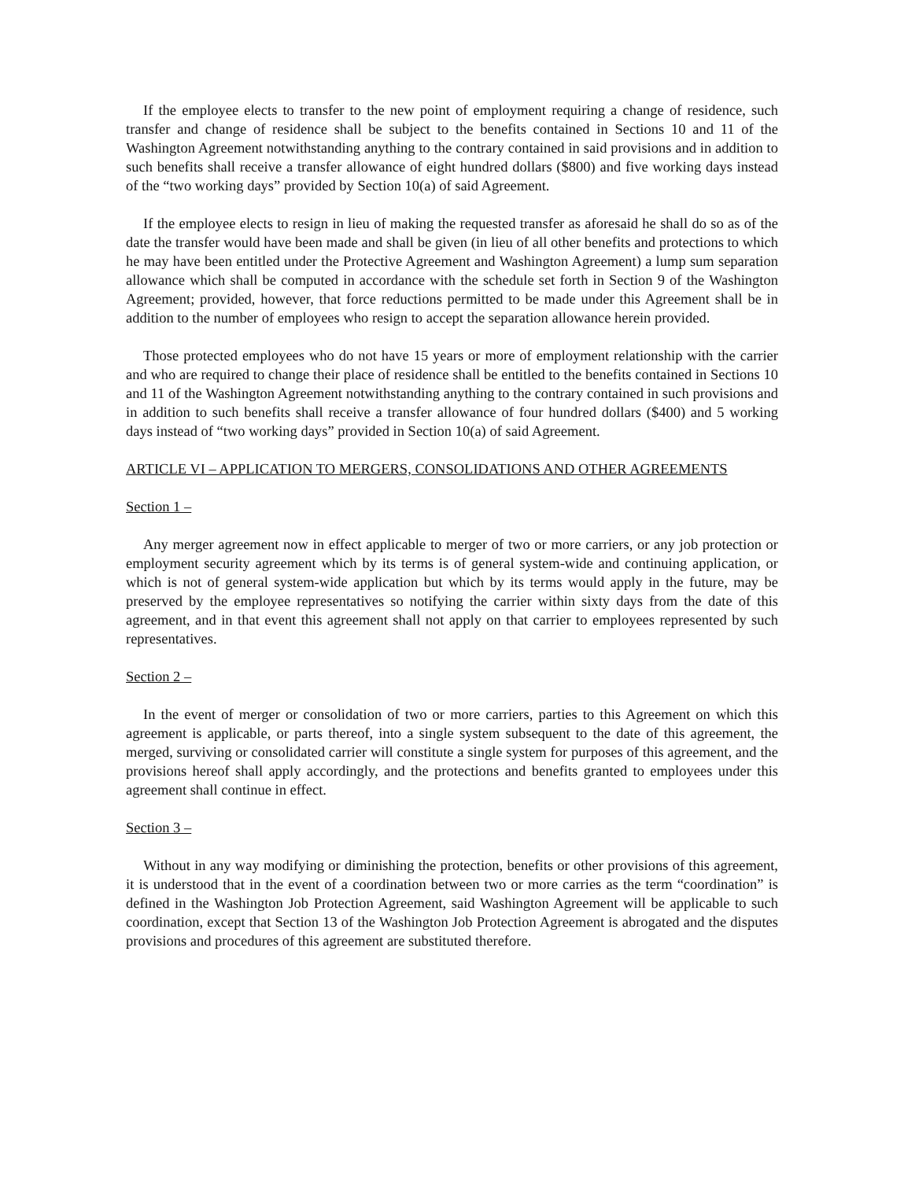If the employee elects to transfer to the new point of employment requiring a change of residence, such transfer and change of residence shall be subject to the benefits contained in Sections 10 and 11 of the Washington Agreement notwithstanding anything to the contrary contained in said provisions and in addition to such benefits shall receive a transfer allowance of eight hundred dollars ($800) and five working days instead of the “two working days” provided by Section 10(a) of said Agreement.
If the employee elects to resign in lieu of making the requested transfer as aforesaid he shall do so as of the date the transfer would have been made and shall be given (in lieu of all other benefits and protections to which he may have been entitled under the Protective Agreement and Washington Agreement) a lump sum separation allowance which shall be computed in accordance with the schedule set forth in Section 9 of the Washington Agreement; provided, however, that force reductions permitted to be made under this Agreement shall be in addition to the number of employees who resign to accept the separation allowance herein provided.
Those protected employees who do not have 15 years or more of employment relationship with the carrier and who are required to change their place of residence shall be entitled to the benefits contained in Sections 10 and 11 of the Washington Agreement notwithstanding anything to the contrary contained in such provisions and in addition to such benefits shall receive a transfer allowance of four hundred dollars ($400) and 5 working days instead of “two working days” provided in Section 10(a) of said Agreement.
ARTICLE VI – APPLICATION TO MERGERS, CONSOLIDATIONS AND OTHER AGREEMENTS
Section 1 –
Any merger agreement now in effect applicable to merger of two or more carriers, or any job protection or employment security agreement which by its terms is of general system-wide and continuing application, or which is not of general system-wide application but which by its terms would apply in the future, may be preserved by the employee representatives so notifying the carrier within sixty days from the date of this agreement, and in that event this agreement shall not apply on that carrier to employees represented by such representatives.
Section 2 –
In the event of merger or consolidation of two or more carriers, parties to this Agreement on which this agreement is applicable, or parts thereof, into a single system subsequent to the date of this agreement, the merged, surviving or consolidated carrier will constitute a single system for purposes of this agreement, and the provisions hereof shall apply accordingly, and the protections and benefits granted to employees under this agreement shall continue in effect.
Section 3 –
Without in any way modifying or diminishing the protection, benefits or other provisions of this agreement, it is understood that in the event of a coordination between two or more carries as the term “coordination” is defined in the Washington Job Protection Agreement, said Washington Agreement will be applicable to such coordination, except that Section 13 of the Washington Job Protection Agreement is abrogated and the disputes provisions and procedures of this agreement are substituted therefore.